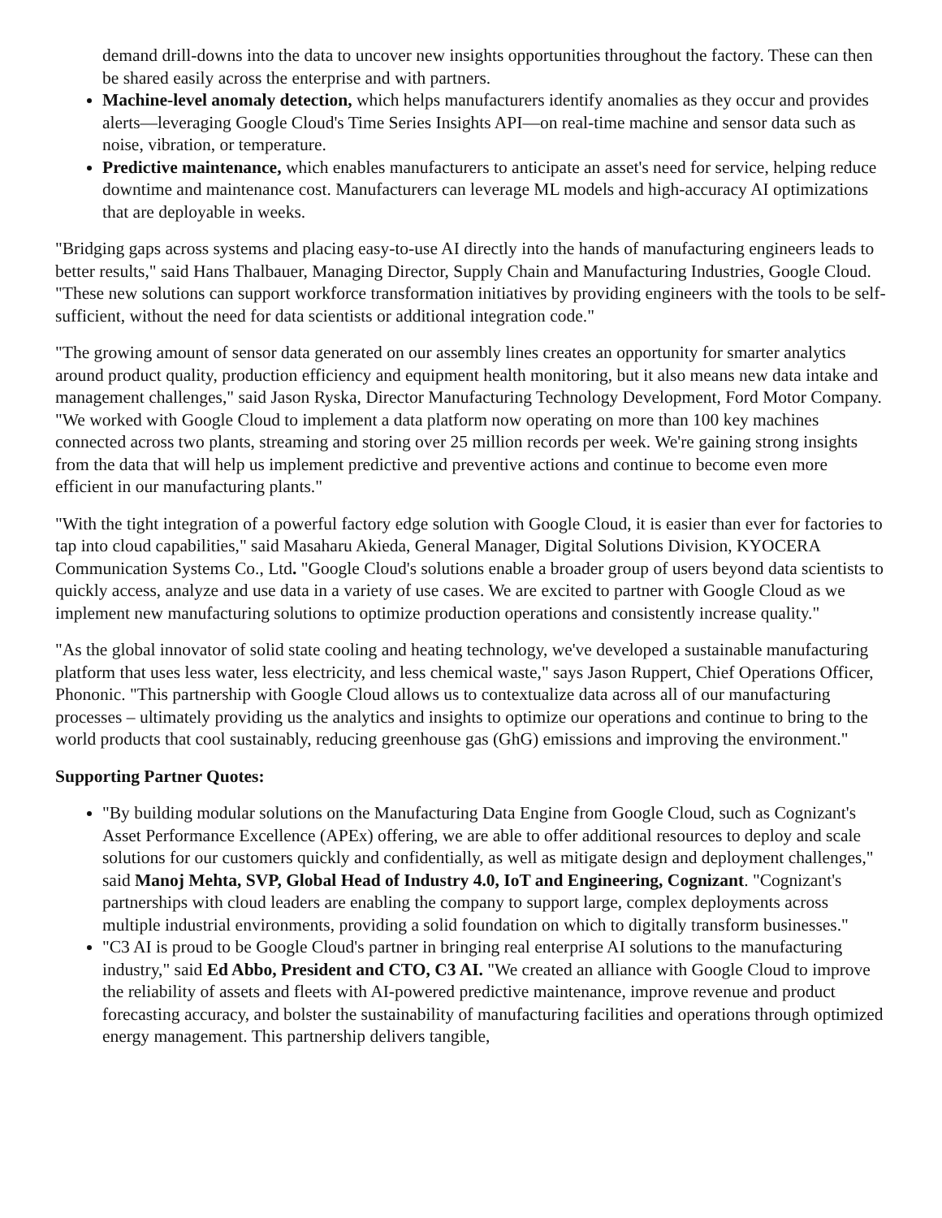demand drill-downs into the data to uncover new insights opportunities throughout the factory. These can then be shared easily across the enterprise and with partners.
Machine-level anomaly detection, which helps manufacturers identify anomalies as they occur and provides alerts—leveraging Google Cloud's Time Series Insights API—on real-time machine and sensor data such as noise, vibration, or temperature.
Predictive maintenance, which enables manufacturers to anticipate an asset's need for service, helping reduce downtime and maintenance cost. Manufacturers can leverage ML models and high-accuracy AI optimizations that are deployable in weeks.
"Bridging gaps across systems and placing easy-to-use AI directly into the hands of manufacturing engineers leads to better results," said Hans Thalbauer, Managing Director, Supply Chain and Manufacturing Industries, Google Cloud. "These new solutions can support workforce transformation initiatives by providing engineers with the tools to be self-sufficient, without the need for data scientists or additional integration code."
"The growing amount of sensor data generated on our assembly lines creates an opportunity for smarter analytics around product quality, production efficiency and equipment health monitoring, but it also means new data intake and management challenges," said Jason Ryska, Director Manufacturing Technology Development, Ford Motor Company. "We worked with Google Cloud to implement a data platform now operating on more than 100 key machines connected across two plants, streaming and storing over 25 million records per week. We're gaining strong insights from the data that will help us implement predictive and preventive actions and continue to become even more efficient in our manufacturing plants."
"With the tight integration of a powerful factory edge solution with Google Cloud, it is easier than ever for factories to tap into cloud capabilities," said Masaharu Akieda, General Manager, Digital Solutions Division, KYOCERA Communication Systems Co., Ltd. "Google Cloud's solutions enable a broader group of users beyond data scientists to quickly access, analyze and use data in a variety of use cases. We are excited to partner with Google Cloud as we implement new manufacturing solutions to optimize production operations and consistently increase quality."
"As the global innovator of solid state cooling and heating technology, we've developed a sustainable manufacturing platform that uses less water, less electricity, and less chemical waste," says Jason Ruppert, Chief Operations Officer, Phononic. "This partnership with Google Cloud allows us to contextualize data across all of our manufacturing processes – ultimately providing us the analytics and insights to optimize our operations and continue to bring to the world products that cool sustainably, reducing greenhouse gas (GhG) emissions and improving the environment."
Supporting Partner Quotes:
"By building modular solutions on the Manufacturing Data Engine from Google Cloud, such as Cognizant's Asset Performance Excellence (APEx) offering, we are able to offer additional resources to deploy and scale solutions for our customers quickly and confidentially, as well as mitigate design and deployment challenges," said Manoj Mehta, SVP, Global Head of Industry 4.0, IoT and Engineering, Cognizant. "Cognizant's partnerships with cloud leaders are enabling the company to support large, complex deployments across multiple industrial environments, providing a solid foundation on which to digitally transform businesses."
"C3 AI is proud to be Google Cloud's partner in bringing real enterprise AI solutions to the manufacturing industry," said Ed Abbo, President and CTO, C3 AI. "We created an alliance with Google Cloud to improve the reliability of assets and fleets with AI-powered predictive maintenance, improve revenue and product forecasting accuracy, and bolster the sustainability of manufacturing facilities and operations through optimized energy management. This partnership delivers tangible,